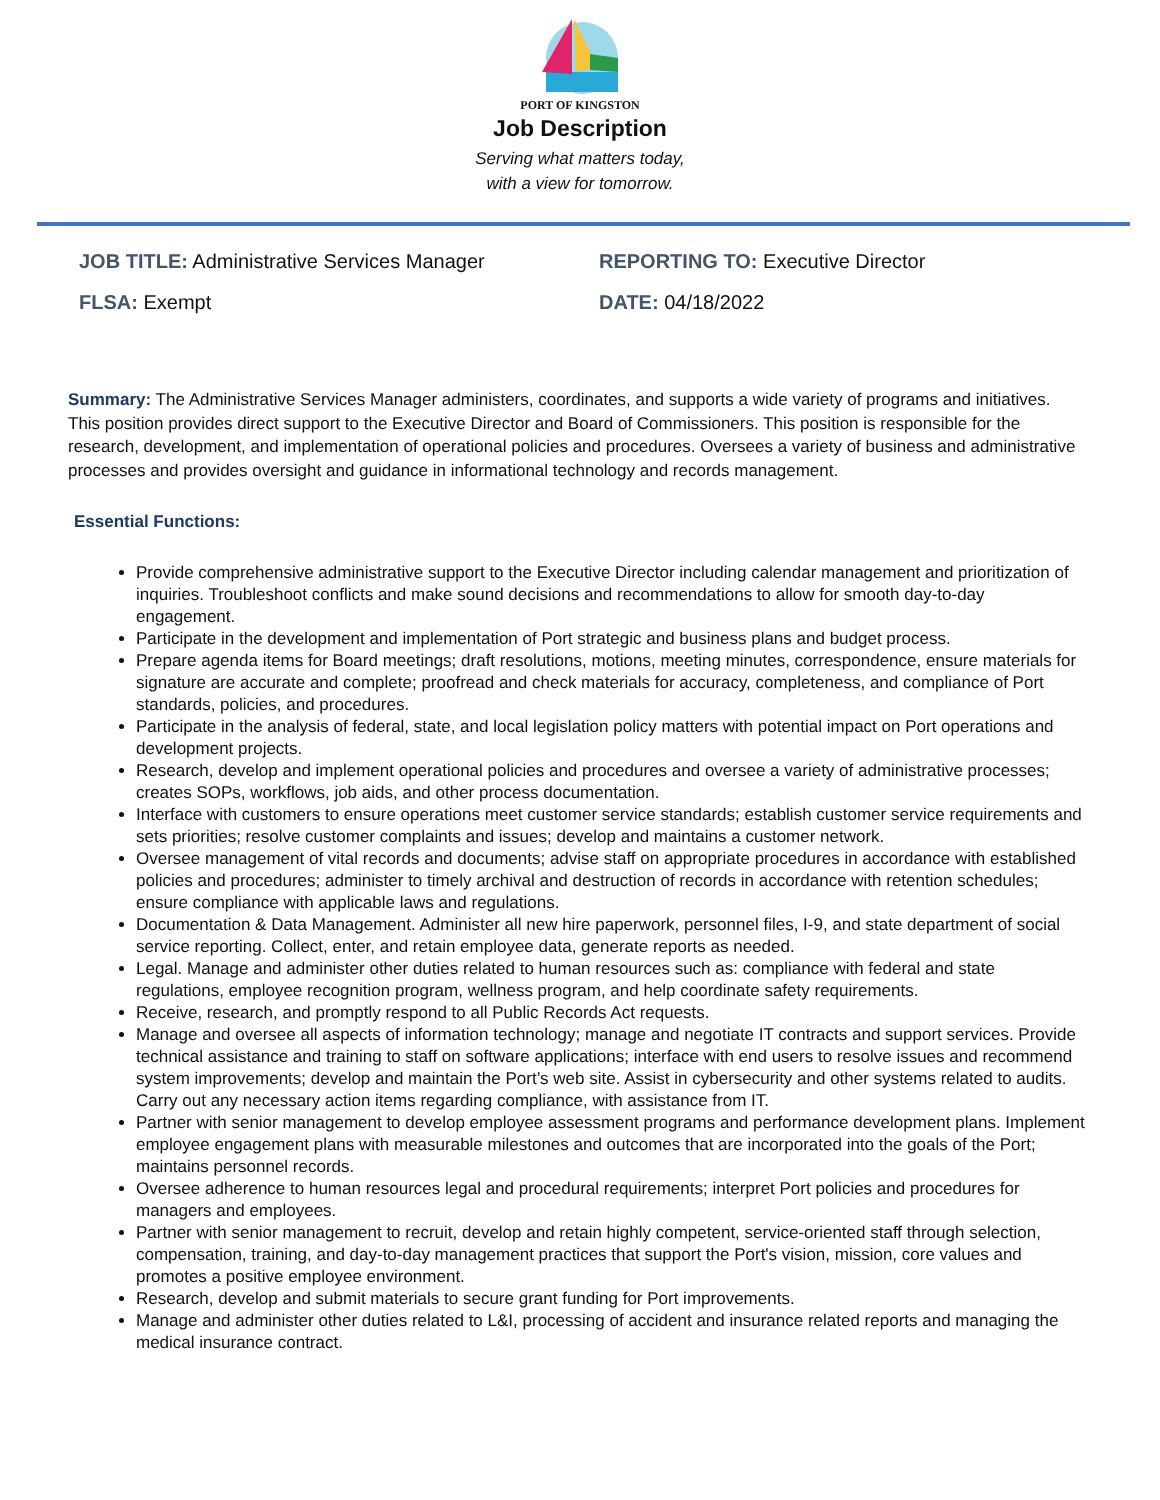PORT OF KINGSTON
Job Description
Serving what matters today,
with a view for tomorrow.
JOB TITLE: Administrative Services Manager
REPORTING TO: Executive Director
FLSA: Exempt
DATE: 04/18/2022
Summary: The Administrative Services Manager administers, coordinates, and supports a wide variety of programs and initiatives. This position provides direct support to the Executive Director and Board of Commissioners. This position is responsible for the research, development, and implementation of operational policies and procedures. Oversees a variety of business and administrative processes and provides oversight and guidance in informational technology and records management.
Essential Functions:
Provide comprehensive administrative support to the Executive Director including calendar management and prioritization of inquiries. Troubleshoot conflicts and make sound decisions and recommendations to allow for smooth day-to-day engagement.
Participate in the development and implementation of Port strategic and business plans and budget process.
Prepare agenda items for Board meetings; draft resolutions, motions, meeting minutes, correspondence, ensure materials for signature are accurate and complete; proofread and check materials for accuracy, completeness, and compliance of Port standards, policies, and procedures.
Participate in the analysis of federal, state, and local legislation policy matters with potential impact on Port operations and development projects.
Research, develop and implement operational policies and procedures and oversee a variety of administrative processes; creates SOPs, workflows, job aids, and other process documentation.
Interface with customers to ensure operations meet customer service standards; establish customer service requirements and sets priorities; resolve customer complaints and issues; develop and maintains a customer network.
Oversee management of vital records and documents; advise staff on appropriate procedures in accordance with established policies and procedures; administer to timely archival and destruction of records in accordance with retention schedules; ensure compliance with applicable laws and regulations.
Documentation & Data Management. Administer all new hire paperwork, personnel files, I-9, and state department of social service reporting. Collect, enter, and retain employee data, generate reports as needed.
Legal. Manage and administer other duties related to human resources such as: compliance with federal and state regulations, employee recognition program, wellness program, and help coordinate safety requirements.
Receive, research, and promptly respond to all Public Records Act requests.
Manage and oversee all aspects of information technology; manage and negotiate IT contracts and support services. Provide technical assistance and training to staff on software applications; interface with end users to resolve issues and recommend system improvements; develop and maintain the Port’s web site. Assist in cybersecurity and other systems related to audits. Carry out any necessary action items regarding compliance, with assistance from IT.
Partner with senior management to develop employee assessment programs and performance development plans. Implement employee engagement plans with measurable milestones and outcomes that are incorporated into the goals of the Port; maintains personnel records.
Oversee adherence to human resources legal and procedural requirements; interpret Port policies and procedures for managers and employees.
Partner with senior management to recruit, develop and retain highly competent, service-oriented staff through selection, compensation, training, and day-to-day management practices that support the Port's vision, mission, core values and promotes a positive employee environment.
Research, develop and submit materials to secure grant funding for Port improvements.
Manage and administer other duties related to L&I, processing of accident and insurance related reports and managing the medical insurance contract.